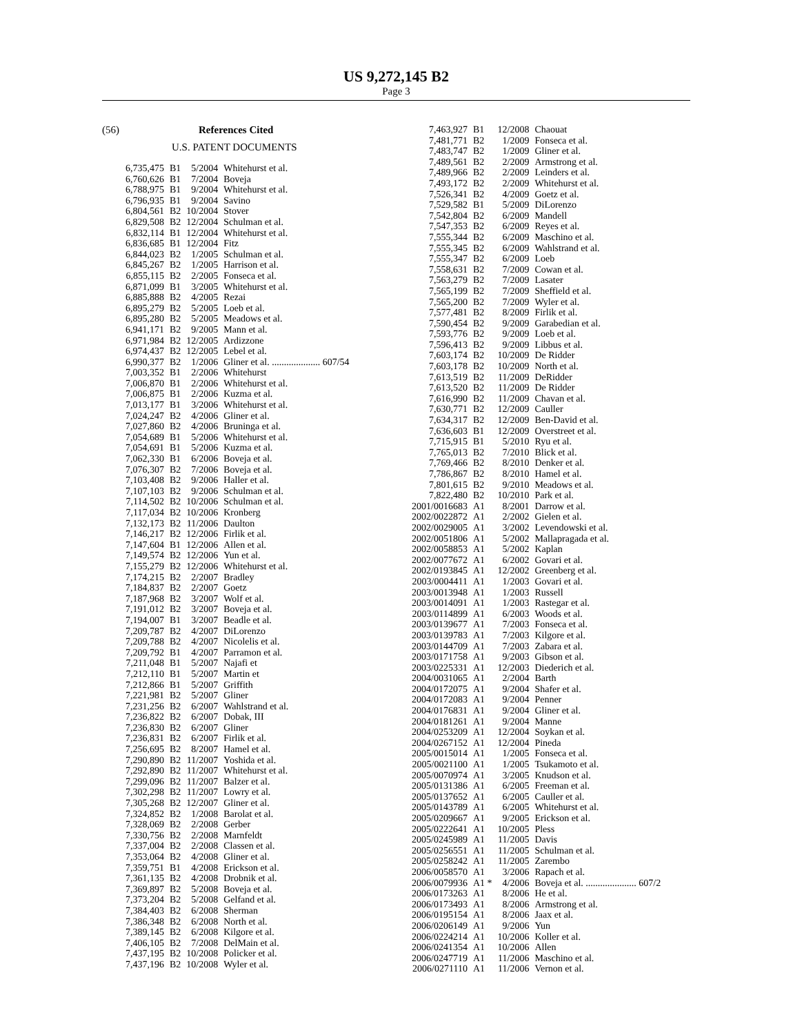US 9,272,145 B2
Page 3
(56) References Cited
U.S. PATENT DOCUMENTS
| 6,735,475 | B1 | 5/2004 | Whitehurst et al. |
| 6,760,626 | B1 | 7/2004 | Boveja |
| 6,788,975 | B1 | 9/2004 | Whitehurst et al. |
| 6,796,935 | B1 | 9/2004 | Savino |
| 6,804,561 | B2 | 10/2004 | Stover |
| 6,829,508 | B2 | 12/2004 | Schulman et al. |
| 6,832,114 | B1 | 12/2004 | Whitehurst et al. |
| 6,836,685 | B1 | 12/2004 | Fitz |
| 6,844,023 | B2 | 1/2005 | Schulman et al. |
| 6,845,267 | B2 | 1/2005 | Harrison et al. |
| 6,855,115 | B2 | 2/2005 | Fonseca et al. |
| 6,871,099 | B1 | 3/2005 | Whitehurst et al. |
| 6,885,888 | B2 | 4/2005 | Rezai |
| 6,895,279 | B2 | 5/2005 | Loeb et al. |
| 6,895,280 | B2 | 5/2005 | Meadows et al. |
| 6,941,171 | B2 | 9/2005 | Mann et al. |
| 6,971,984 | B2 | 12/2005 | Ardizzone |
| 6,974,437 | B2 | 12/2005 | Lebel et al. |
| 6,990,377 | B2 | 1/2006 | Gliner et al. .................... 607/54 |
| 7,003,352 | B1 | 2/2006 | Whitehurst |
| 7,006,870 | B1 | 2/2006 | Whitehurst et al. |
| 7,006,875 | B1 | 2/2006 | Kuzma et al. |
| 7,013,177 | B1 | 3/2006 | Whitehurst et al. |
| 7,024,247 | B2 | 4/2006 | Gliner et al. |
| 7,027,860 | B2 | 4/2006 | Bruninga et al. |
| 7,054,689 | B1 | 5/2006 | Whitehurst et al. |
| 7,054,691 | B1 | 5/2006 | Kuzma et al. |
| 7,062,330 | B1 | 6/2006 | Boveja et al. |
| 7,076,307 | B2 | 7/2006 | Boveja et al. |
| 7,103,408 | B2 | 9/2006 | Haller et al. |
| 7,107,103 | B2 | 9/2006 | Schulman et al. |
| 7,114,502 | B2 | 10/2006 | Schulman et al. |
| 7,117,034 | B2 | 10/2006 | Kronberg |
| 7,132,173 | B2 | 11/2006 | Daulton |
| 7,146,217 | B2 | 12/2006 | Firlik et al. |
| 7,147,604 | B1 | 12/2006 | Allen et al. |
| 7,149,574 | B2 | 12/2006 | Yun et al. |
| 7,155,279 | B2 | 12/2006 | Whitehurst et al. |
| 7,174,215 | B2 | 2/2007 | Bradley |
| 7,184,837 | B2 | 2/2007 | Goetz |
| 7,187,968 | B2 | 3/2007 | Wolf et al. |
| 7,191,012 | B2 | 3/2007 | Boveja et al. |
| 7,194,007 | B1 | 3/2007 | Beadle et al. |
| 7,209,787 | B2 | 4/2007 | DiLorenzo |
| 7,209,788 | B2 | 4/2007 | Nicolelis et al. |
| 7,209,792 | B1 | 4/2007 | Parramon et al. |
| 7,211,048 | B1 | 5/2007 | Najafi et |
| 7,212,110 | B1 | 5/2007 | Martin et |
| 7,212,866 | B1 | 5/2007 | Griffith |
| 7,221,981 | B2 | 5/2007 | Gliner |
| 7,231,256 | B2 | 6/2007 | Wahlstrand et al. |
| 7,236,822 | B2 | 6/2007 | Dobak, III |
| 7,236,830 | B2 | 6/2007 | Gliner |
| 7,236,831 | B2 | 6/2007 | Firlik et al. |
| 7,256,695 | B2 | 8/2007 | Hamel et al. |
| 7,290,890 | B2 | 11/2007 | Yoshida et al. |
| 7,292,890 | B2 | 11/2007 | Whitehurst et al. |
| 7,299,096 | B2 | 11/2007 | Balzer et al. |
| 7,302,298 | B2 | 11/2007 | Lowry et al. |
| 7,305,268 | B2 | 12/2007 | Gliner et al. |
| 7,324,852 | B2 | 1/2008 | Barolat et al. |
| 7,328,069 | B2 | 2/2008 | Gerber |
| 7,330,756 | B2 | 2/2008 | Marnfeldt |
| 7,337,004 | B2 | 2/2008 | Classen et al. |
| 7,353,064 | B2 | 4/2008 | Gliner et al. |
| 7,359,751 | B1 | 4/2008 | Erickson et al. |
| 7,361,135 | B2 | 4/2008 | Drobnik et al. |
| 7,369,897 | B2 | 5/2008 | Boveja et al. |
| 7,373,204 | B2 | 5/2008 | Gelfand et al. |
| 7,384,403 | B2 | 6/2008 | Sherman |
| 7,386,348 | B2 | 6/2008 | North et al. |
| 7,389,145 | B2 | 6/2008 | Kilgore et al. |
| 7,406,105 | B2 | 7/2008 | DelMain et al. |
| 7,437,195 | B2 | 10/2008 | Policker et al. |
| 7,437,196 | B2 | 10/2008 | Wyler et al. |
| 7,463,927 | B1 | 12/2008 | Chaouat |
| 7,481,771 | B2 | 1/2009 | Fonseca et al. |
| 7,483,747 | B2 | 1/2009 | Gliner et al. |
| 7,489,561 | B2 | 2/2009 | Armstrong et al. |
| 7,489,966 | B2 | 2/2009 | Leinders et al. |
| 7,493,172 | B2 | 2/2009 | Whitehurst et al. |
| 7,526,341 | B2 | 4/2009 | Goetz et al. |
| 7,529,582 | B1 | 5/2009 | DiLorenzo |
| 7,542,804 | B2 | 6/2009 | Mandell |
| 7,547,353 | B2 | 6/2009 | Reyes et al. |
| 7,555,344 | B2 | 6/2009 | Maschino et al. |
| 7,555,345 | B2 | 6/2009 | Wahlstrand et al. |
| 7,555,347 | B2 | 6/2009 | Loeb |
| 7,558,631 | B2 | 7/2009 | Cowan et al. |
| 7,563,279 | B2 | 7/2009 | Lasater |
| 7,565,199 | B2 | 7/2009 | Sheffield et al. |
| 7,565,200 | B2 | 7/2009 | Wyler et al. |
| 7,577,481 | B2 | 8/2009 | Firlik et al. |
| 7,590,454 | B2 | 9/2009 | Garabedian et al. |
| 7,593,776 | B2 | 9/2009 | Loeb et al. |
| 7,596,413 | B2 | 9/2009 | Libbus et al. |
| 7,603,174 | B2 | 10/2009 | De Ridder |
| 7,603,178 | B2 | 10/2009 | North et al. |
| 7,613,519 | B2 | 11/2009 | DeRidder |
| 7,613,520 | B2 | 11/2009 | De Ridder |
| 7,616,990 | B2 | 11/2009 | Chavan et al. |
| 7,630,771 | B2 | 12/2009 | Cauller |
| 7,634,317 | B2 | 12/2009 | Ben-David et al. |
| 7,636,603 | B1 | 12/2009 | Overstreet et al. |
| 7,715,915 | B1 | 5/2010 | Ryu et al. |
| 7,765,013 | B2 | 7/2010 | Blick et al. |
| 7,769,466 | B2 | 8/2010 | Denker et al. |
| 7,786,867 | B2 | 8/2010 | Hamel et al. |
| 7,801,615 | B2 | 9/2010 | Meadows et al. |
| 7,822,480 | B2 | 10/2010 | Park et al. |
| 2001/0016683 | A1 | 8/2001 | Darrow et al. |
| 2002/0022872 | A1 | 2/2002 | Gielen et al. |
| 2002/0029005 | A1 | 3/2002 | Levendowski et al. |
| 2002/0051806 | A1 | 5/2002 | Mallapragada et al. |
| 2002/0058853 | A1 | 5/2002 | Kaplan |
| 2002/0077672 | A1 | 6/2002 | Govari et al. |
| 2002/0193845 | A1 | 12/2002 | Greenberg et al. |
| 2003/0004411 | A1 | 1/2003 | Govari et al. |
| 2003/0013948 | A1 | 1/2003 | Russell |
| 2003/0014091 | A1 | 1/2003 | Rastegar et al. |
| 2003/0114899 | A1 | 6/2003 | Woods et al. |
| 2003/0139677 | A1 | 7/2003 | Fonseca et al. |
| 2003/0139783 | A1 | 7/2003 | Kilgore et al. |
| 2003/0144709 | A1 | 7/2003 | Zabara et al. |
| 2003/0171758 | A1 | 9/2003 | Gibson et al. |
| 2003/0225331 | A1 | 12/2003 | Diederich et al. |
| 2004/0031065 | A1 | 2/2004 | Barth |
| 2004/0172075 | A1 | 9/2004 | Shafer et al. |
| 2004/0172083 | A1 | 9/2004 | Penner |
| 2004/0176831 | A1 | 9/2004 | Gliner et al. |
| 2004/0181261 | A1 | 9/2004 | Manne |
| 2004/0253209 | A1 | 12/2004 | Soykan et al. |
| 2004/0267152 | A1 | 12/2004 | Pineda |
| 2005/0015014 | A1 | 1/2005 | Fonseca et al. |
| 2005/0021100 | A1 | 1/2005 | Tsukamoto et al. |
| 2005/0070974 | A1 | 3/2005 | Knudson et al. |
| 2005/0131386 | A1 | 6/2005 | Freeman et al. |
| 2005/0137652 | A1 | 6/2005 | Cauller et al. |
| 2005/0143789 | A1 | 6/2005 | Whitehurst et al. |
| 2005/0209667 | A1 | 9/2005 | Erickson et al. |
| 2005/0222641 | A1 | 10/2005 | Pless |
| 2005/0245989 | A1 | 11/2005 | Davis |
| 2005/0256551 | A1 | 11/2005 | Schulman et al. |
| 2005/0258242 | A1 | 11/2005 | Zarembo |
| 2006/0058570 | A1 | 3/2006 | Rapach et al. |
| 2006/0079936 | A1 * | 4/2006 | Boveja et al. ..................... 607/2 |
| 2006/0173263 | A1 | 8/2006 | He et al. |
| 2006/0173493 | A1 | 8/2006 | Armstrong et al. |
| 2006/0195154 | A1 | 8/2006 | Jaax et al. |
| 2006/0206149 | A1 | 9/2006 | Yun |
| 2006/0224214 | A1 | 10/2006 | Koller et al. |
| 2006/0241354 | A1 | 10/2006 | Allen |
| 2006/0247719 | A1 | 11/2006 | Maschino et al. |
| 2006/0271110 | A1 | 11/2006 | Vernon et al. |